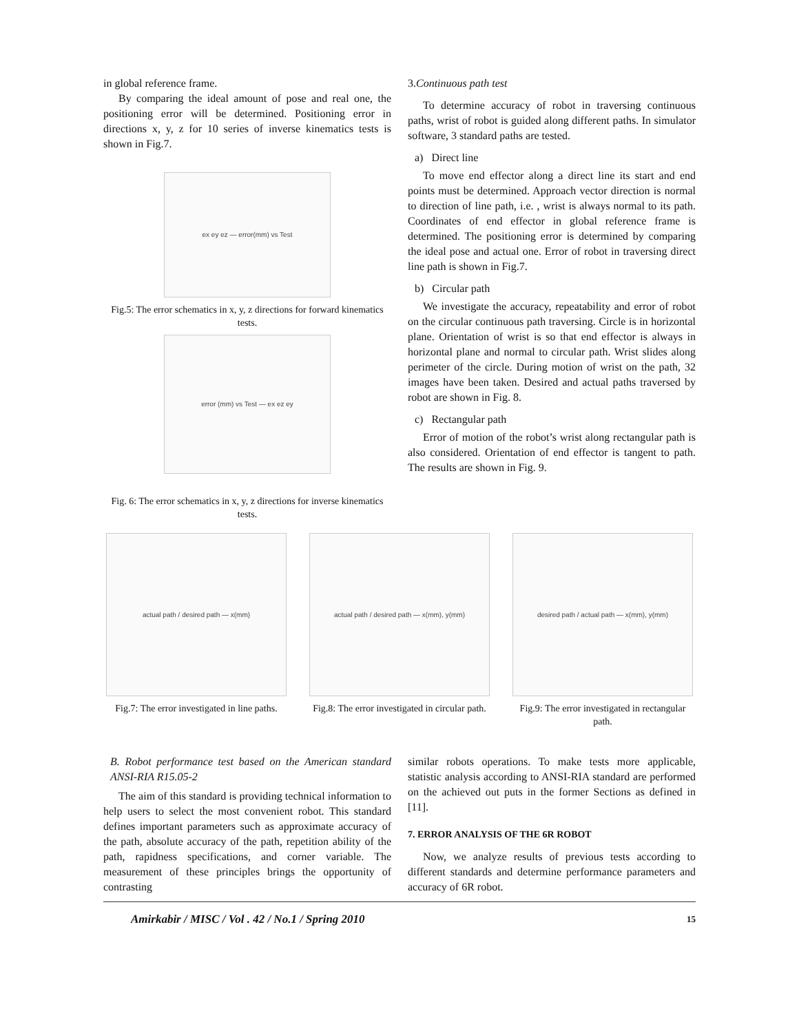in global reference frame.
By comparing the ideal amount of pose and real one, the positioning error will be determined. Positioning error in directions x, y, z for 10 series of inverse kinematics tests is shown in Fig.7.
ex ey ez — error(mm) vs Test
Fig.5: The error schematics in x, y, z directions for forward kinematics tests.
error (mm) vs Test — ex ez ey
Fig. 6: The error schematics in x, y, z directions for inverse kinematics tests.
3.Continuous path test
To determine accuracy of robot in traversing continuous paths, wrist of robot is guided along different paths. In simulator software, 3 standard paths are tested.
a) Direct line
To move end effector along a direct line its start and end points must be determined. Approach vector direction is normal to direction of line path, i.e. , wrist is always normal to its path. Coordinates of end effector in global reference frame is determined. The positioning error is determined by comparing the ideal pose and actual one. Error of robot in traversing direct line path is shown in Fig.7.
b) Circular path
We investigate the accuracy, repeatability and error of robot on the circular continuous path traversing. Circle is in horizontal plane. Orientation of wrist is so that end effector is always in horizontal plane and normal to circular path. Wrist slides along perimeter of the circle. During motion of wrist on the path, 32 images have been taken. Desired and actual paths traversed by robot are shown in Fig. 8.
c) Rectangular path
Error of motion of the robot’s wrist along rectangular path is also considered. Orientation of end effector is tangent to path. The results are shown in Fig. 9.
actual path / desired path — x(mm)
Fig.7: The error investigated in line paths.
actual path / desired path — x(mm), y(mm)
Fig.8: The error investigated in circular path.
desired path / actual path — x(mm), y(mm)
Fig.9: The error investigated in rectangular path.
B. Robot performance test based on the American standard ANSI-RIA R15.05-2
The aim of this standard is providing technical information to help users to select the most convenient robot. This standard defines important parameters such as approximate accuracy of the path, absolute accuracy of the path, repetition ability of the path, rapidness specifications, and corner variable. The measurement of these principles brings the opportunity of contrasting
similar robots operations. To make tests more applicable, statistic analysis according to ANSI-RIA standard are performed on the achieved out puts in the former Sections as defined in [11].
7. ERROR ANALYSIS OF THE 6R ROBOT
Now, we analyze results of previous tests according to different standards and determine performance parameters and accuracy of 6R robot.
Amirkabir / MISC / Vol . 42 / No.1 / Spring 2010 15